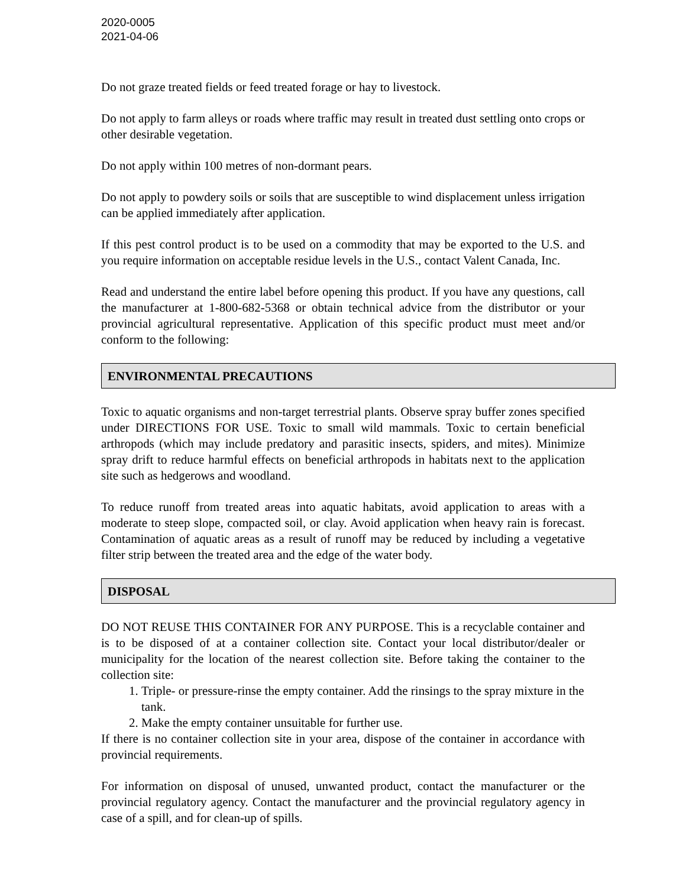2020-0005
2021-04-06
Do not graze treated fields or feed treated forage or hay to livestock.
Do not apply to farm alleys or roads where traffic may result in treated dust settling onto crops or other desirable vegetation.
Do not apply within 100 metres of non-dormant pears.
Do not apply to powdery soils or soils that are susceptible to wind displacement unless irrigation can be applied immediately after application.
If this pest control product is to be used on a commodity that may be exported to the U.S. and you require information on acceptable residue levels in the U.S., contact Valent Canada, Inc.
Read and understand the entire label before opening this product. If you have any questions, call the manufacturer at 1-800-682-5368 or obtain technical advice from the distributor or your provincial agricultural representative. Application of this specific product must meet and/or conform to the following:
ENVIRONMENTAL PRECAUTIONS
Toxic to aquatic organisms and non-target terrestrial plants. Observe spray buffer zones specified under DIRECTIONS FOR USE. Toxic to small wild mammals. Toxic to certain beneficial arthropods (which may include predatory and parasitic insects, spiders, and mites). Minimize spray drift to reduce harmful effects on beneficial arthropods in habitats next to the application site such as hedgerows and woodland.
To reduce runoff from treated areas into aquatic habitats, avoid application to areas with a moderate to steep slope, compacted soil, or clay. Avoid application when heavy rain is forecast. Contamination of aquatic areas as a result of runoff may be reduced by including a vegetative filter strip between the treated area and the edge of the water body.
DISPOSAL
DO NOT REUSE THIS CONTAINER FOR ANY PURPOSE. This is a recyclable container and is to be disposed of at a container collection site. Contact your local distributor/dealer or municipality for the location of the nearest collection site. Before taking the container to the collection site:
1. Triple- or pressure-rinse the empty container. Add the rinsings to the spray mixture in the tank.
2. Make the empty container unsuitable for further use.
If there is no container collection site in your area, dispose of the container in accordance with provincial requirements.
For information on disposal of unused, unwanted product, contact the manufacturer or the provincial regulatory agency. Contact the manufacturer and the provincial regulatory agency in case of a spill, and for clean-up of spills.